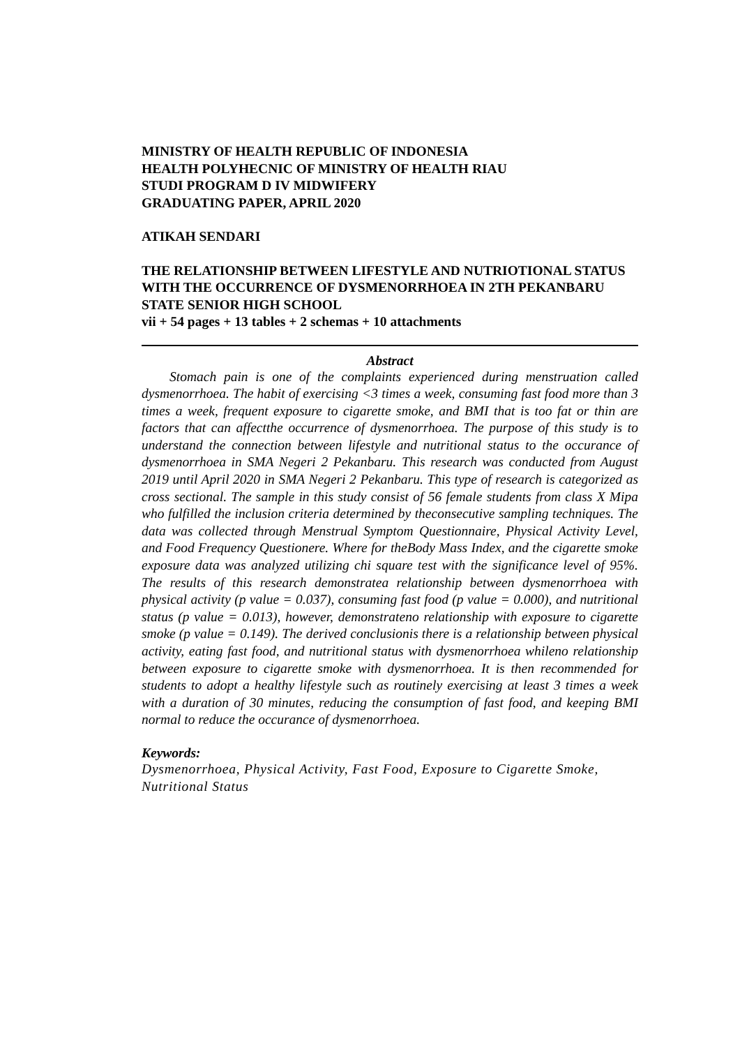MINISTRY OF HEALTH REPUBLIC OF INDONESIA
HEALTH POLYHECNIC OF MINISTRY OF HEALTH RIAU
STUDI PROGRAM D IV MIDWIFERY
GRADUATING PAPER, APRIL 2020
ATIKAH SENDARI
THE RELATIONSHIP BETWEEN LIFESTYLE AND NUTRIOTIONAL STATUS WITH THE OCCURRENCE OF DYSMENORRHOEA IN 2TH PEKANBARU STATE SENIOR HIGH SCHOOL
vii + 54 pages + 13 tables + 2 schemas + 10 attachments
Abstract
Stomach pain is one of the complaints experienced during menstruation called dysmenorrhoea. The habit of exercising <3 times a week, consuming fast food more than 3 times a week, frequent exposure to cigarette smoke, and BMI that is too fat or thin are factors that can affectthe occurrence of dysmenorrhoea. The purpose of this study is to understand the connection between lifestyle and nutritional status to the occurance of dysmenorrhoea in SMA Negeri 2 Pekanbaru. This research was conducted from August 2019 until April 2020 in SMA Negeri 2 Pekanbaru. This type of research is categorized as cross sectional. The sample in this study consist of 56 female students from class X Mipa who fulfilled the inclusion criteria determined by theconsecutive sampling techniques. The data was collected through Menstrual Symptom Questionnaire, Physical Activity Level, and Food Frequency Questionere. Where for theBody Mass Index, and the cigarette smoke exposure data was analyzed utilizing chi square test with the significance level of 95%. The results of this research demonstratea relationship between dysmenorrhoea with physical activity (p value = 0.037), consuming fast food (p value = 0.000), and nutritional status (p value = 0.013), however, demonstrateno relationship with exposure to cigarette smoke (p value = 0.149). The derived conclusionis there is a relationship between physical activity, eating fast food, and nutritional status with dysmenorrhoea whileno relationship between exposure to cigarette smoke with dysmenorrhoea. It is then recommended for students to adopt a healthy lifestyle such as routinely exercising at least 3 times a week with a duration of 30 minutes, reducing the consumption of fast food, and keeping BMI normal to reduce the occurance of dysmenorrhoea.
Keywords:
Dysmenorrhoea, Physical Activity, Fast Food, Exposure to Cigarette Smoke, Nutritional Status